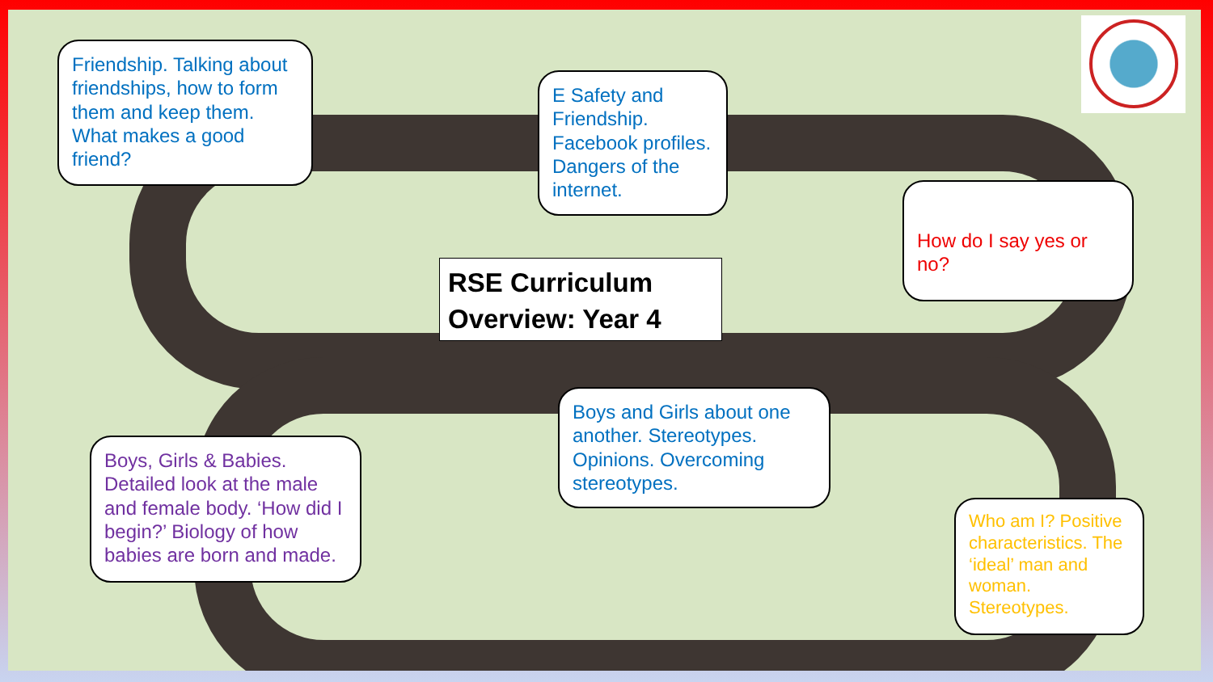Friendship. Talking about friendships, how to form them and keep them. What makes a good friend?
E Safety and Friendship. Facebook profiles. Dangers of the internet.
How do I say yes or no?
RSE Curriculum Overview: Year 4
Boys and Girls about one another. Stereotypes. Opinions. Overcoming stereotypes.
Boys, Girls & Babies. Detailed look at the male and female body. ‘How did I begin?’ Biology of how babies are born and made.
Who am I? Positive characteristics. The ‘ideal’ man and woman. Stereotypes.